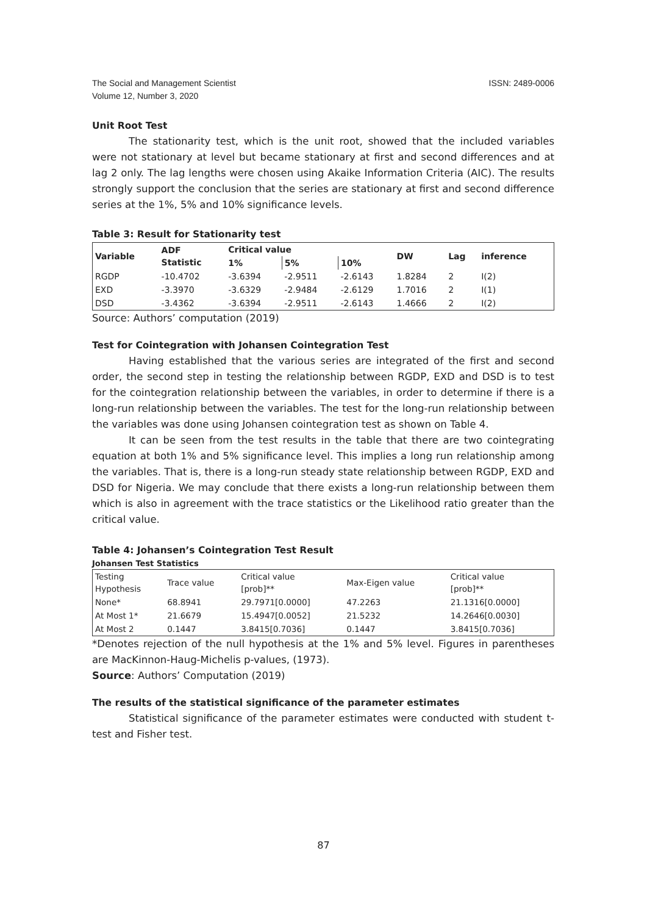ISSN: 2489-0006 The Social and Management Scientist
Volume 12, Number 3, 2020
Unit Root Test
The stationarity test, which is the unit root, showed that the included variables were not stationary at level but became stationary at first and second differences and at lag 2 only. The lag lengths were chosen using Akaike Information Criteria (AIC). The results strongly support the conclusion that the series are stationary at first and second difference series at the 1%, 5% and 10% significance levels.
Table 3: Result for Stationarity test
| Variable | ADF Statistic | Critical value | | | DW | Lag | inference |
| --- | --- | --- | --- | --- | --- | --- | --- |
| | | 1% | 5% | 10% | | | |
| RGDP | -10.4702 | -3.6394 | -2.9511 | -2.6143 | 1.8284 | 2 | I(2) |
| EXD | -3.3970 | -3.6329 | -2.9484 | -2.6129 | 1.7016 | 2 | I(1) |
| DSD | -3.4362 | -3.6394 | -2.9511 | -2.6143 | 1.4666 | 2 | I(2) |
Source: Authors’ computation (2019)
Test for Cointegration with Johansen Cointegration Test
Having established that the various series are integrated of the first and second order, the second step in testing the relationship between RGDP, EXD and DSD is to test for the cointegration relationship between the variables, in order to determine if there is a long-run relationship between the variables. The test for the long-run relationship between the variables was done using Johansen cointegration test as shown on Table 4.
It can be seen from the test results in the table that there are two cointegrating equation at both 1% and 5% significance level. This implies a long run relationship among the variables. That is, there is a long-run steady state relationship between RGDP, EXD and DSD for Nigeria. We may conclude that there exists a long-run relationship between them which is also in agreement with the trace statistics or the Likelihood ratio greater than the critical value.
Table 4: Johansen’s Cointegration Test Result
Johansen Test Statistics
| Testing Hypothesis | Trace value | Critical value [prob]** | Max-Eigen value | Critical value [prob]** |
| None* | 68.8941 | 29.7971[0.0000] | 47.2263 | 21.1316[0.0000] |
| At Most 1* | 21.6679 | 15.4947[0.0052] | 21.5232 | 14.2646[0.0030] |
| At Most 2 | 0.1447 | 3.8415[0.7036] | 0.1447 | 3.8415[0.7036] |
*Denotes rejection of the null hypothesis at the 1% and 5% level. Figures in parentheses are MacKinnon-Haug-Michelis p-values, (1973).
Source: Authors’ Computation (2019)
The results of the statistical significance of the parameter estimates
Statistical significance of the parameter estimates were conducted with student t-test and Fisher test.
87